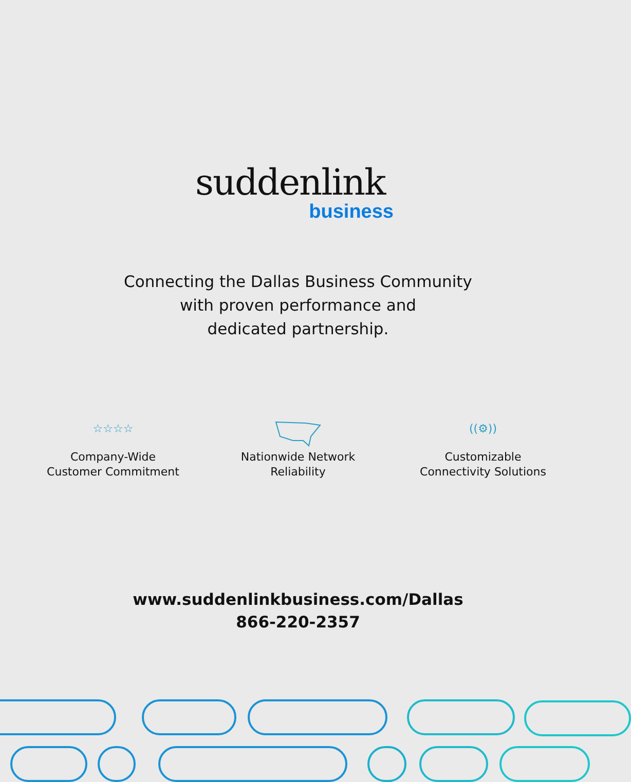suddenlink
business
Connecting the Dallas Business Community
with proven performance and
dedicated partnership.
☆☆☆☆
Company-Wide
Customer Commitment
Nationwide Network
Reliability
((⚙))
Customizable
Connectivity Solutions
www.suddenlinkbusiness.com/Dallas
866-220-2357